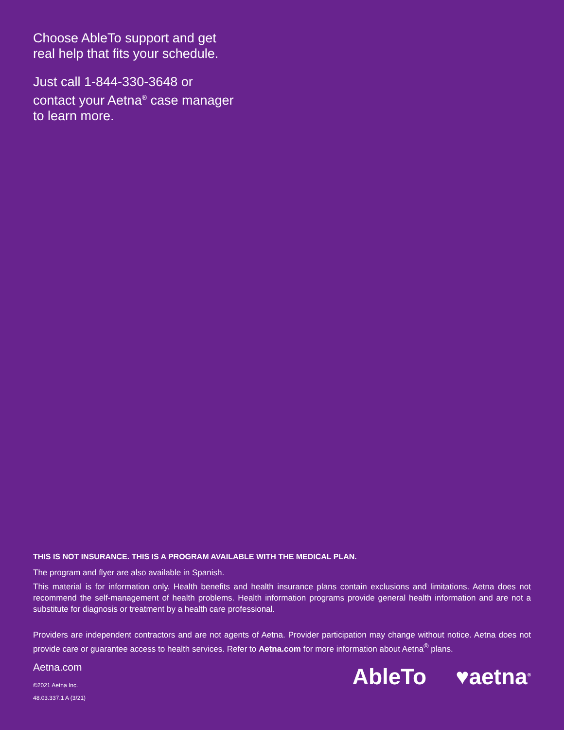Choose AbleTo support and get
real help that fits your schedule.
Just call 1-844-330-3648 or
contact your Aetna<sup>®</sup> case manager
to learn more.
THIS IS NOT INSURANCE. THIS IS A PROGRAM AVAILABLE WITH THE MEDICAL PLAN.
The program and flyer are also available in Spanish.
This material is for information only. Health benefits and health insurance plans contain exclusions and limitations. Aetna does not recommend the self-management of health problems. Health information programs provide general health information and are not a substitute for diagnosis or treatment by a health care professional.
Providers are independent contractors and are not agents of Aetna. Provider participation may change without notice. Aetna does not provide care or guarantee access to health services. Refer to Aetna.com for more information about Aetna<sup>®</sup> plans.
Aetna.com
©2021 Aetna Inc.
48.03.337.1 A (3/21)
AbleTo ♥aetna<sup>®</sup>